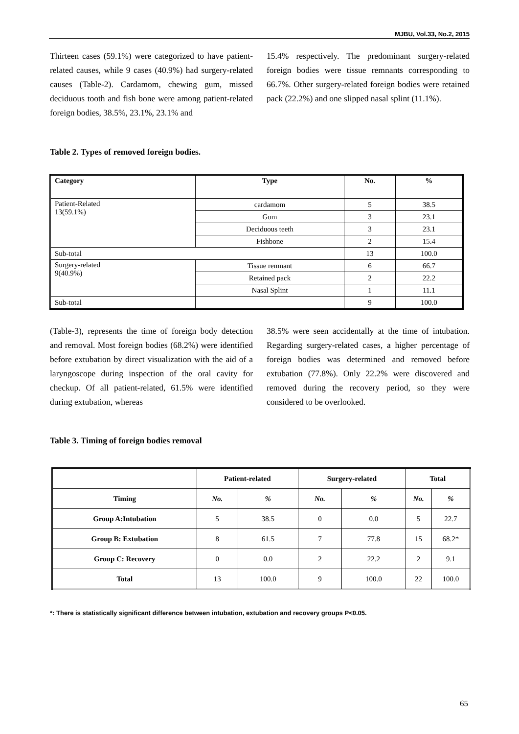MJBU, Vol.33, No.2, 2015
Thirteen cases (59.1%) were categorized to have patient-related causes, while 9 cases (40.9%) had surgery-related causes (Table-2). Cardamom, chewing gum, missed deciduous tooth and fish bone were among patient-related foreign bodies, 38.5%, 23.1%, 23.1% and
15.4% respectively. The predominant surgery-related foreign bodies were tissue remnants corresponding to 66.7%. Other surgery-related foreign bodies were retained pack (22.2%) and one slipped nasal splint (11.1%).
Table 2. Types of removed foreign bodies.
| Category | Type | No. | % |
| --- | --- | --- | --- |
| Patient-Related 13(59.1%) | cardamom | 5 | 38.5 |
| | Gum | 3 | 23.1 |
| | Deciduous teeth | 3 | 23.1 |
| | Fishbone | 2 | 15.4 |
| Sub-total | | 13 | 100.0 |
| Surgery-related 9(40.9%) | Tissue remnant | 6 | 66.7 |
| | Retained pack | 2 | 22.2 |
| | Nasal Splint | 1 | 11.1 |
| Sub-total | | 9 | 100.0 |
(Table-3), represents the time of foreign body detection and removal. Most foreign bodies (68.2%) were identified before extubation by direct visualization with the aid of a laryngoscope during inspection of the oral cavity for checkup. Of all patient-related, 61.5% were identified during extubation, whereas
38.5% were seen accidentally at the time of intubation. Regarding surgery-related cases, a higher percentage of foreign bodies was determined and removed before extubation (77.8%). Only 22.2% were discovered and removed during the recovery period, so they were considered to be overlooked.
Table 3. Timing of foreign bodies removal
| | Patient-related | | Surgery-related | | Total | |
| --- | --- | --- | --- | --- | --- | --- |
| Timing | No. | % | No. | % | No. | % |
| Group A:Intubation | 5 | 38.5 | 0 | 0.0 | 5 | 22.7 |
| Group B: Extubation | 8 | 61.5 | 7 | 77.8 | 15 | 68.2* |
| Group C: Recovery | 0 | 0.0 | 2 | 22.2 | 2 | 9.1 |
| Total | 13 | 100.0 | 9 | 100.0 | 22 | 100.0 |
*: There is statistically significant difference between intubation, extubation and recovery groups P<0.05.
65